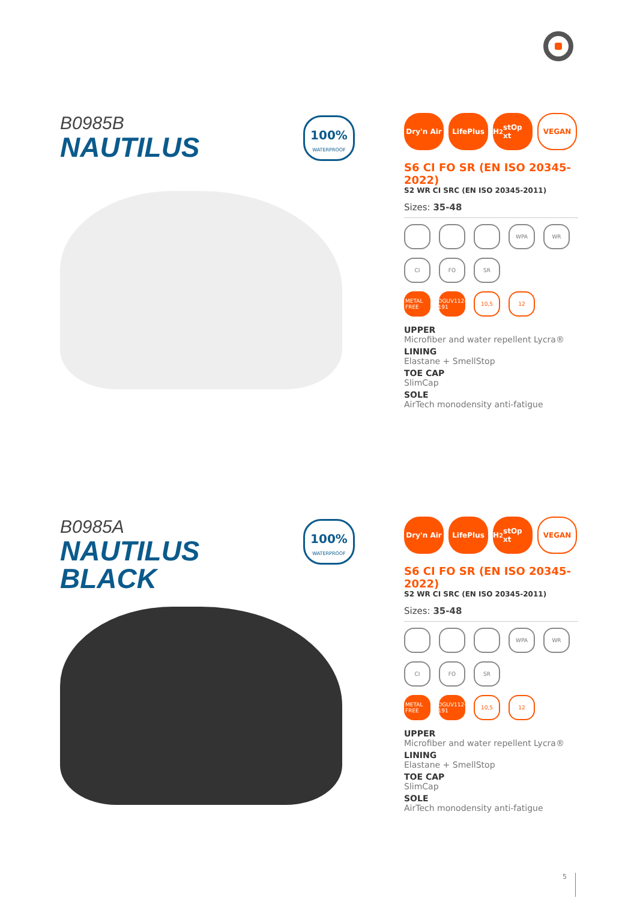B0985B
NAUTILUS
100%
WATERPROOF
Dry'n Air LifePlus H<sub>2</sub>stOp xt VEGAN
S6 CI FO SR (EN ISO 20345-2022)
S2 WR CI SRC (EN ISO 20345-2011)
Sizes: 35-48
WPA WR
CI FO SR
METAL FREE DGUV112-191 10,5 12
UPPER
Microfiber and water repellent Lycra®
LINING
Elastane + SmellStop
TOE CAP
SlimCap
SOLE
AirTech monodensity anti-fatigue
B0985A
NAUTILUS
BLACK
100%
WATERPROOF
Dry'n Air LifePlus H<sub>2</sub>stOp xt VEGAN
S6 CI FO SR (EN ISO 20345-2022)
S2 WR CI SRC (EN ISO 20345-2011)
Sizes: 35-48
WPA WR
CI FO SR
METAL FREE DGUV112-191 10,5 12
UPPER
Microfiber and water repellent Lycra®
LINING
Elastane + SmellStop
TOE CAP
SlimCap
SOLE
AirTech monodensity anti-fatigue
5